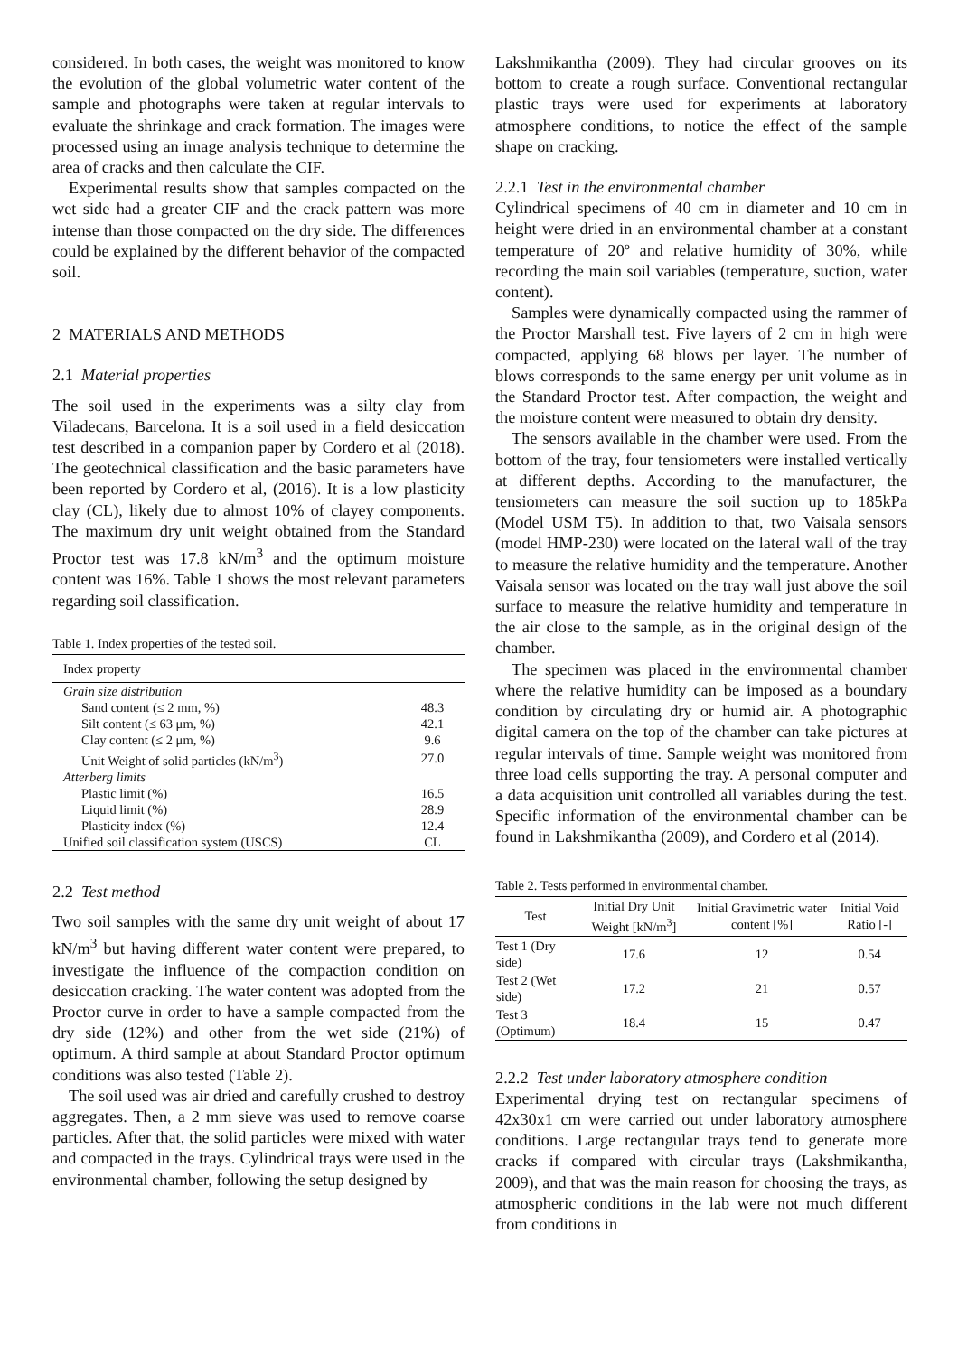considered. In both cases, the weight was monitored to know the evolution of the global volumetric water content of the sample and photographs were taken at regular intervals to evaluate the shrinkage and crack formation. The images were processed using an image analysis technique to determine the area of cracks and then calculate the CIF.
Experimental results show that samples compacted on the wet side had a greater CIF and the crack pattern was more intense than those compacted on the dry side. The differences could be explained by the different behavior of the compacted soil.
2 MATERIALS AND METHODS
2.1 Material properties
The soil used in the experiments was a silty clay from Viladecans, Barcelona. It is a soil used in a field desiccation test described in a companion paper by Cordero et al (2018). The geotechnical classification and the basic parameters have been reported by Cordero et al, (2016). It is a low plasticity clay (CL), likely due to almost 10% of clayey components. The maximum dry unit weight obtained from the Standard Proctor test was 17.8 kN/m<sup>3</sup> and the optimum moisture content was 16%. Table 1 shows the most relevant parameters regarding soil classification.
Table 1. Index properties of the tested soil.
| Index property | |
| --- | --- |
| Grain size distribution | |
| Sand content (≤ 2 mm, %) | 48.3 |
| Silt content (≤ 63 μm, %) | 42.1 |
| Clay content (≤ 2 μm, %) | 9.6 |
| Unit Weight of solid particles (kN/m<sup>3</sup>) | 27.0 |
| Atterberg limits | |
| Plastic limit (%) | 16.5 |
| Liquid limit (%) | 28.9 |
| Plasticity index (%) | 12.4 |
| Unified soil classification system (USCS) | CL |
2.2 Test method
Two soil samples with the same dry unit weight of about 17 kN/m<sup>3</sup> but having different water content were prepared, to investigate the influence of the compaction condition on desiccation cracking. The water content was adopted from the Proctor curve in order to have a sample compacted from the dry side (12%) and other from the wet side (21%) of optimum. A third sample at about Standard Proctor optimum conditions was also tested (Table 2).
The soil used was air dried and carefully crushed to destroy aggregates. Then, a 2 mm sieve was used to remove coarse particles. After that, the solid particles were mixed with water and compacted in the trays. Cylindrical trays were used in the environmental chamber, following the setup designed by
Lakshmikantha (2009). They had circular grooves on its bottom to create a rough surface. Conventional rectangular plastic trays were used for experiments at laboratory atmosphere conditions, to notice the effect of the sample shape on cracking.
2.2.1 Test in the environmental chamber
Cylindrical specimens of 40 cm in diameter and 10 cm in height were dried in an environmental chamber at a constant temperature of 20º and relative humidity of 30%, while recording the main soil variables (temperature, suction, water content).
Samples were dynamically compacted using the rammer of the Proctor Marshall test. Five layers of 2 cm in high were compacted, applying 68 blows per layer. The number of blows corresponds to the same energy per unit volume as in the Standard Proctor test. After compaction, the weight and the moisture content were measured to obtain dry density.
The sensors available in the chamber were used. From the bottom of the tray, four tensiometers were installed vertically at different depths. According to the manufacturer, the tensiometers can measure the soil suction up to 185kPa (Model USM T5). In addition to that, two Vaisala sensors (model HMP-230) were located on the lateral wall of the tray to measure the relative humidity and the temperature. Another Vaisala sensor was located on the tray wall just above the soil surface to measure the relative humidity and temperature in the air close to the sample, as in the original design of the chamber.
The specimen was placed in the environmental chamber where the relative humidity can be imposed as a boundary condition by circulating dry or humid air. A photographic digital camera on the top of the chamber can take pictures at regular intervals of time. Sample weight was monitored from three load cells supporting the tray. A personal computer and a data acquisition unit controlled all variables during the test. Specific information of the environmental chamber can be found in Lakshmikantha (2009), and Cordero et al (2014).
Table 2. Tests performed in environmental chamber.
| Test | Initial Dry Unit Weight [kN/m<sup>3</sup>] | Initial Gravimetric water content [%] | Initial Void Ratio [-] |
| --- | --- | --- | --- |
| Test 1 (Dry side) | 17.6 | 12 | 0.54 |
| Test 2 (Wet side) | 17.2 | 21 | 0.57 |
| Test 3 (Optimum) | 18.4 | 15 | 0.47 |
2.2.2 Test under laboratory atmosphere condition
Experimental drying test on rectangular specimens of 42x30x1 cm were carried out under laboratory atmosphere conditions. Large rectangular trays tend to generate more cracks if compared with circular trays (Lakshmikantha, 2009), and that was the main reason for choosing the trays, as atmospheric conditions in the lab were not much different from conditions in